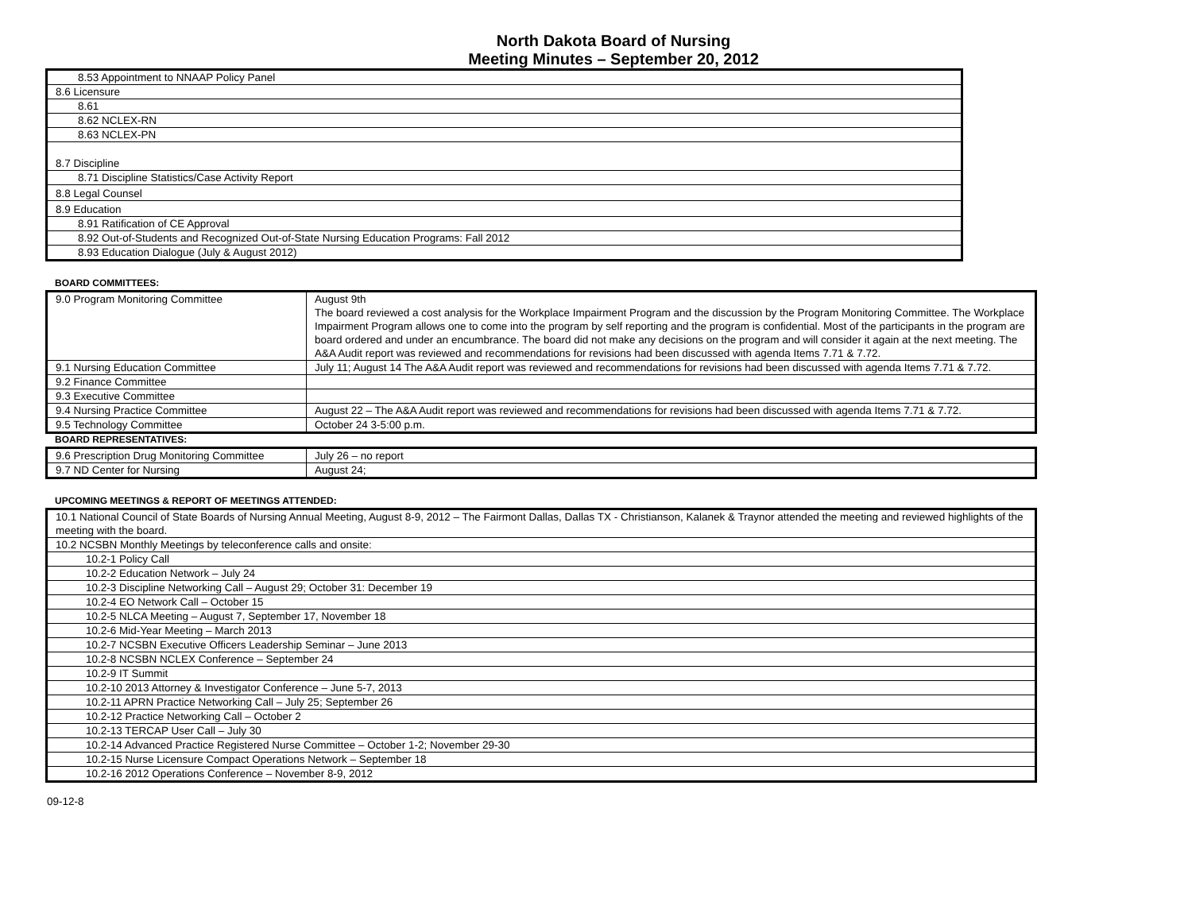North Dakota Board of Nursing
Meeting Minutes – September 20, 2012
| 8.53 Appointment to NNAAP Policy Panel |
| 8.6 Licensure |
| 8.61 |
| 8.62 NCLEX-RN |
| 8.63 NCLEX-PN |
| 8.7 Discipline |
| 8.71 Discipline Statistics/Case Activity Report |
| 8.8 Legal Counsel |
| 8.9 Education |
| 8.91 Ratification of CE Approval |
| 8.92 Out-of-Students and Recognized Out-of-State Nursing Education Programs: Fall 2012 |
| 8.93 Education Dialogue (July & August 2012) |
BOARD COMMITTEES:
| 9.0 Program Monitoring Committee | August 9th The board reviewed a cost analysis for the Workplace Impairment Program and the discussion by the Program Monitoring Committee. The Workplace Impairment Program allows one to come into the program by self reporting and the program is confidential. Most of the participants in the program are board ordered and under an encumbrance. The board did not make any decisions on the program and will consider it again at the next meeting. The A&A Audit report was reviewed and recommendations for revisions had been discussed with agenda Items 7.71 & 7.72. |
| 9.1 Nursing Education Committee | July 11; August 14 The A&A Audit report was reviewed and recommendations for revisions had been discussed with agenda Items 7.71 & 7.72. |
| 9.2 Finance Committee | |
| 9.3 Executive Committee | |
| 9.4 Nursing Practice Committee | August 22 – The A&A Audit report was reviewed and recommendations for revisions had been discussed with agenda Items 7.71 & 7.72. |
| 9.5 Technology Committee | October 24 3-5:00 p.m. |
BOARD REPRESENTATIVES:
| 9.6 Prescription Drug Monitoring Committee | July 26 – no report |
| 9.7 ND Center for Nursing | August 24; |
UPCOMING MEETINGS & REPORT OF MEETINGS ATTENDED:
| 10.1 National Council of State Boards of Nursing Annual Meeting, August 8-9, 2012 – The Fairmont Dallas, Dallas TX - Christianson, Kalanek & Traynor attended the meeting and reviewed highlights of the meeting with the board. |
| 10.2 NCSBN Monthly Meetings by teleconference calls and onsite: |
| 10.2-1 Policy Call |
| 10.2-2 Education Network – July 24 |
| 10.2-3 Discipline Networking Call – August 29; October 31: December 19 |
| 10.2-4 EO Network Call – October 15 |
| 10.2-5 NLCA Meeting – August 7, September 17, November 18 |
| 10.2-6 Mid-Year Meeting – March 2013 |
| 10.2-7 NCSBN Executive Officers Leadership Seminar – June 2013 |
| 10.2-8 NCSBN NCLEX Conference – September 24 |
| 10.2-9 IT Summit |
| 10.2-10 2013 Attorney & Investigator Conference – June 5-7, 2013 |
| 10.2-11 APRN Practice Networking Call – July 25; September 26 |
| 10.2-12 Practice Networking Call – October 2 |
| 10.2-13 TERCAP User Call – July 30 |
| 10.2-14 Advanced Practice Registered Nurse Committee – October 1-2; November 29-30 |
| 10.2-15 Nurse Licensure Compact Operations Network – September 18 |
| 10.2-16 2012 Operations Conference – November 8-9, 2012 |
09-12-8